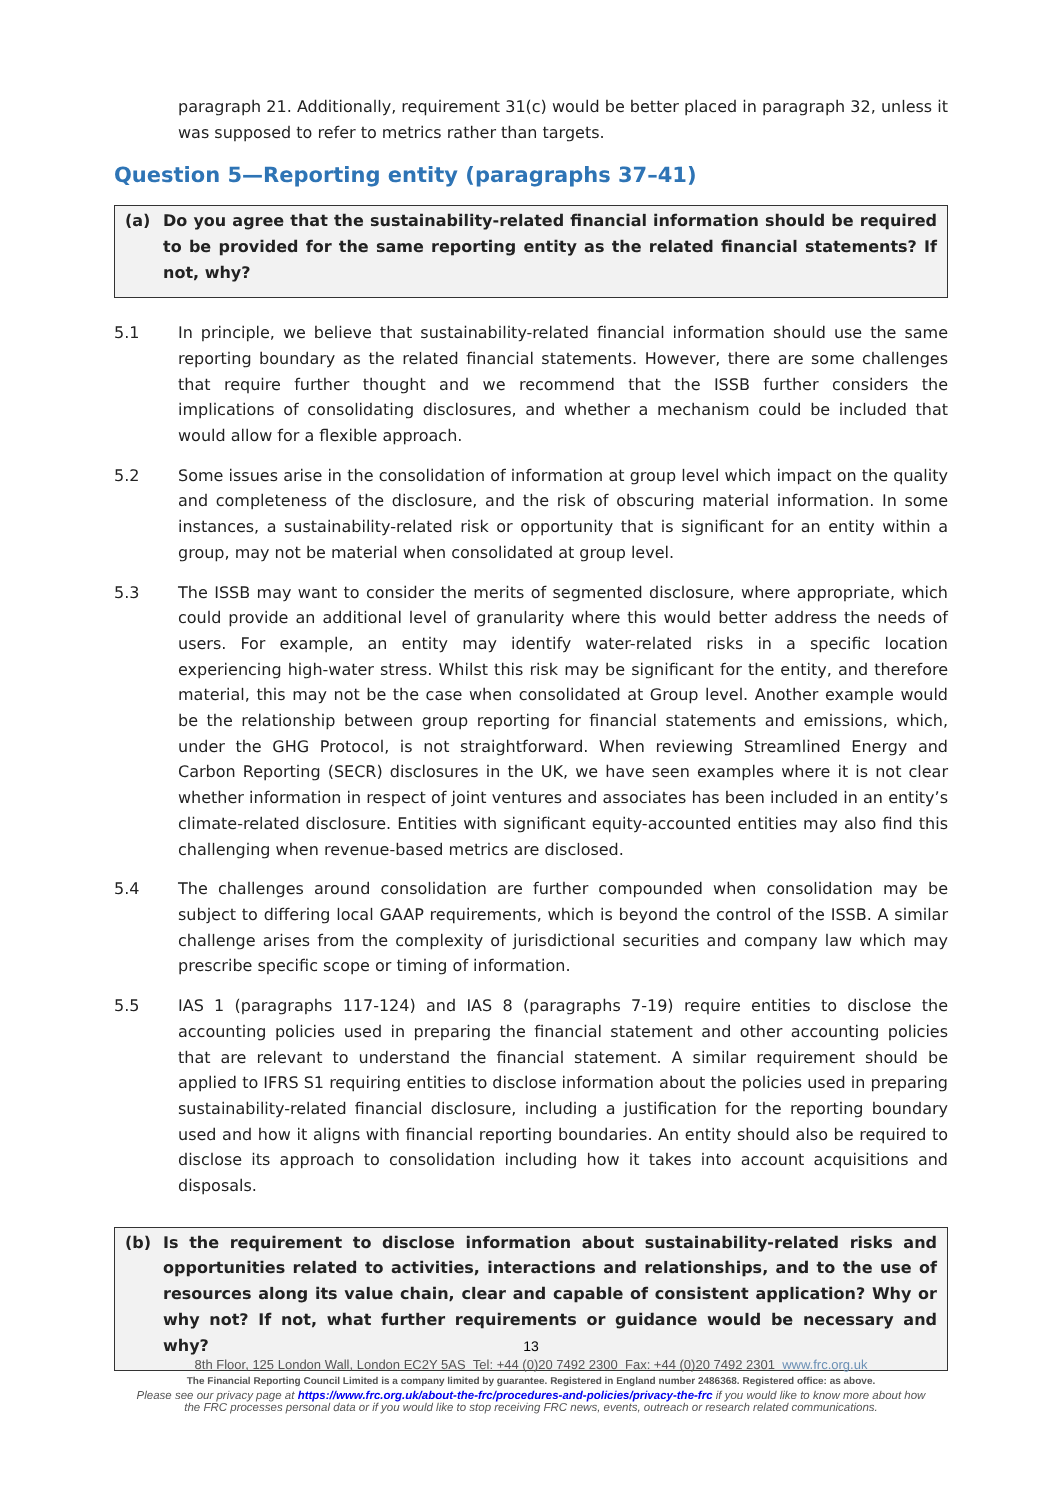paragraph 21. Additionally, requirement 31(c) would be better placed in paragraph 32, unless it was supposed to refer to metrics rather than targets.
Question 5—Reporting entity (paragraphs 37–41)
(a) Do you agree that the sustainability-related financial information should be required to be provided for the same reporting entity as the related financial statements? If not, why?
5.1 In principle, we believe that sustainability-related financial information should use the same reporting boundary as the related financial statements. However, there are some challenges that require further thought and we recommend that the ISSB further considers the implications of consolidating disclosures, and whether a mechanism could be included that would allow for a flexible approach.
5.2 Some issues arise in the consolidation of information at group level which impact on the quality and completeness of the disclosure, and the risk of obscuring material information. In some instances, a sustainability-related risk or opportunity that is significant for an entity within a group, may not be material when consolidated at group level.
5.3 The ISSB may want to consider the merits of segmented disclosure, where appropriate, which could provide an additional level of granularity where this would better address the needs of users. For example, an entity may identify water-related risks in a specific location experiencing high-water stress. Whilst this risk may be significant for the entity, and therefore material, this may not be the case when consolidated at Group level. Another example would be the relationship between group reporting for financial statements and emissions, which, under the GHG Protocol, is not straightforward. When reviewing Streamlined Energy and Carbon Reporting (SECR) disclosures in the UK, we have seen examples where it is not clear whether information in respect of joint ventures and associates has been included in an entity’s climate-related disclosure. Entities with significant equity-accounted entities may also find this challenging when revenue-based metrics are disclosed.
5.4 The challenges around consolidation are further compounded when consolidation may be subject to differing local GAAP requirements, which is beyond the control of the ISSB. A similar challenge arises from the complexity of jurisdictional securities and company law which may prescribe specific scope or timing of information.
5.5 IAS 1 (paragraphs 117-124) and IAS 8 (paragraphs 7-19) require entities to disclose the accounting policies used in preparing the financial statement and other accounting policies that are relevant to understand the financial statement. A similar requirement should be applied to IFRS S1 requiring entities to disclose information about the policies used in preparing sustainability-related financial disclosure, including a justification for the reporting boundary used and how it aligns with financial reporting boundaries. An entity should also be required to disclose its approach to consolidation including how it takes into account acquisitions and disposals.
(b) Is the requirement to disclose information about sustainability-related risks and opportunities related to activities, interactions and relationships, and to the use of resources along its value chain, clear and capable of consistent application? Why or why not? If not, what further requirements or guidance would be necessary and why?
13
8th Floor, 125 London Wall, London EC2Y 5AS Tel: +44 (0)20 7492 2300 Fax: +44 (0)20 7492 2301 www.frc.org.uk
The Financial Reporting Council Limited is a company limited by guarantee. Registered in England number 2486368. Registered office: as above.
Please see our privacy page at https://www.frc.org.uk/about-the-frc/procedures-and-policies/privacy-the-frc if you would like to know more about how
the FRC processes personal data or if you would like to stop receiving FRC news, events, outreach or research related communications.